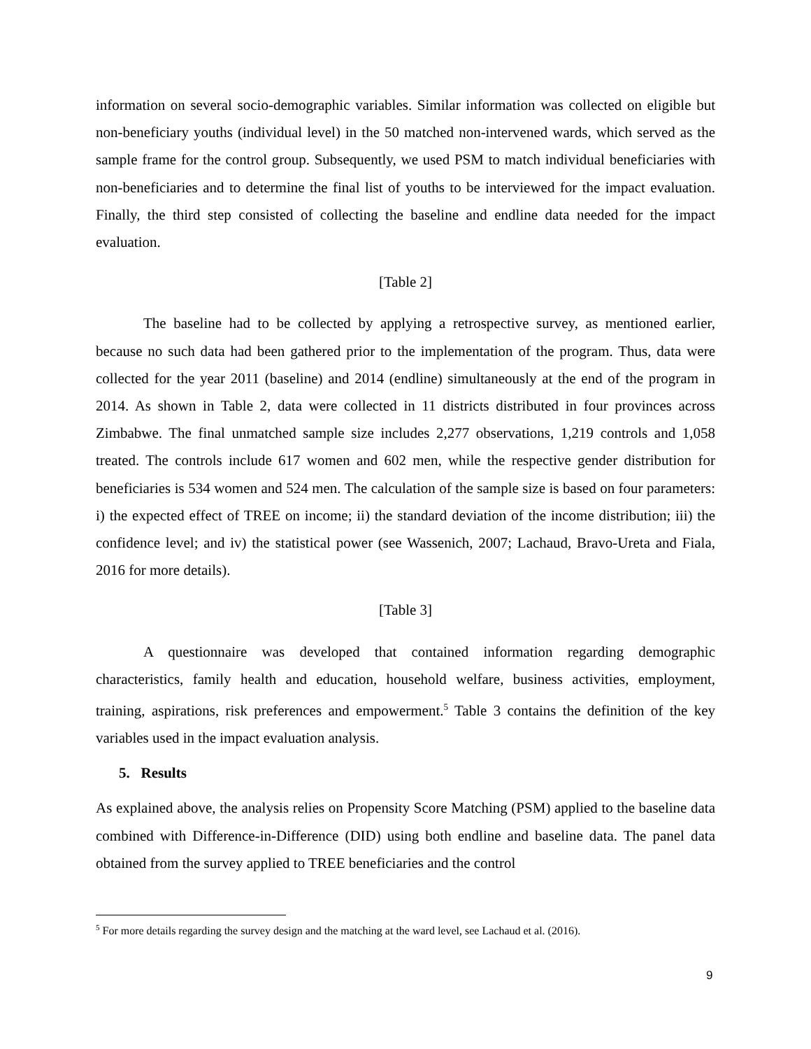information on several socio-demographic variables. Similar information was collected on eligible but non-beneficiary youths (individual level) in the 50 matched non-intervened wards, which served as the sample frame for the control group. Subsequently, we used PSM to match individual beneficiaries with non-beneficiaries and to determine the final list of youths to be interviewed for the impact evaluation. Finally, the third step consisted of collecting the baseline and endline data needed for the impact evaluation.
[Table 2]
The baseline had to be collected by applying a retrospective survey, as mentioned earlier, because no such data had been gathered prior to the implementation of the program. Thus, data were collected for the year 2011 (baseline) and 2014 (endline) simultaneously at the end of the program in 2014. As shown in Table 2, data were collected in 11 districts distributed in four provinces across Zimbabwe. The final unmatched sample size includes 2,277 observations, 1,219 controls and 1,058 treated. The controls include 617 women and 602 men, while the respective gender distribution for beneficiaries is 534 women and 524 men. The calculation of the sample size is based on four parameters: i) the expected effect of TREE on income; ii) the standard deviation of the income distribution; iii) the confidence level; and iv) the statistical power (see Wassenich, 2007; Lachaud, Bravo-Ureta and Fiala, 2016 for more details).
[Table 3]
A questionnaire was developed that contained information regarding demographic characteristics, family health and education, household welfare, business activities, employment, training, aspirations, risk preferences and empowerment.<sup>5</sup> Table 3 contains the definition of the key variables used in the impact evaluation analysis.
5. Results
As explained above, the analysis relies on Propensity Score Matching (PSM) applied to the baseline data combined with Difference-in-Difference (DID) using both endline and baseline data. The panel data obtained from the survey applied to TREE beneficiaries and the control
<sup>5</sup> For more details regarding the survey design and the matching at the ward level, see Lachaud et al. (2016).
9